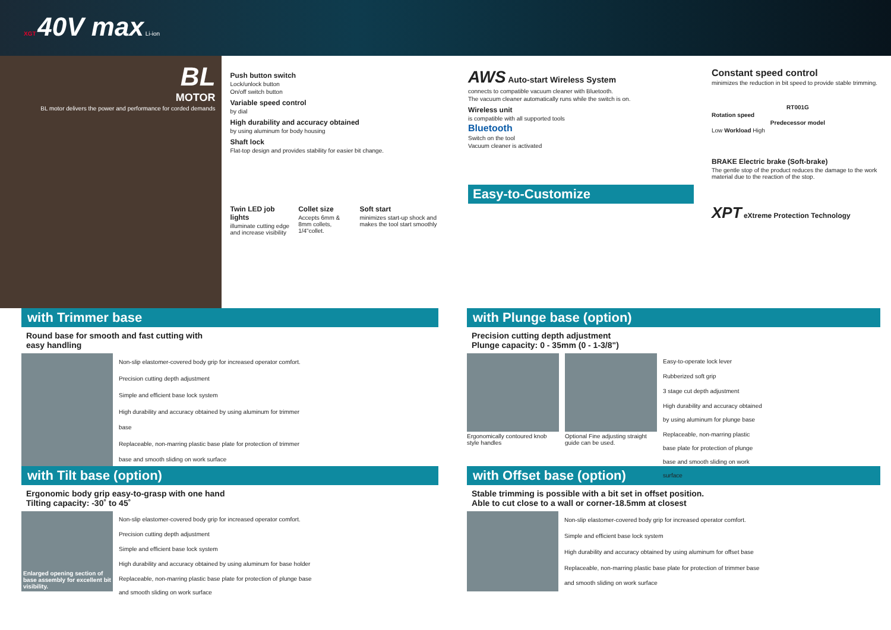XGT 40V max Li-ion
BL
MOTOR
BL motor delivers the power and performance for corded demands
Push button switch
Lock/unlock button
On/off switch button
Variable speed control
by dial
High durability and accuracy obtained
by using aluminum for body housing
Shaft lock
Flat-top design and provides stability for easier bit change.
Twin LED job lights
illuminate cutting edge and increase visibility
Collet size
Accepts 6mm & 8mm collets, 1/4"collet.
Soft start
minimizes start-up shock and makes the tool start smoothly
with Trimmer base
Round base for smooth and fast cutting with
easy handling
Non-slip elastomer-covered body grip for increased operator comfort.
Precision cutting depth adjustment
Simple and efficient base lock system
High durability and accuracy obtained by using aluminum for trimmer base
Replaceable, non-marring plastic base plate for protection of trimmer base and smooth sliding on work surface
with Tilt base (option)
Ergonomic body grip easy-to-grasp with one hand
Tilting capacity: -30˚ to 45˚
Enlarged opening section of base assembly for excellent bit visibility.
Non-slip elastomer-covered body grip for increased operator comfort.
Precision cutting depth adjustment
Simple and efficient base lock system
High durability and accuracy obtained by using aluminum for base holder
Replaceable, non-marring plastic base plate for protection of plunge base and smooth sliding on work surface
AWS Auto-start Wireless System
connects to compatible vacuum cleaner with Bluetooth.
The vacuum cleaner automatically runs while the switch is on.
Wireless unit
is compatible with all supported tools
Bluetooth
Switch on the tool
Vacuum cleaner is activated
Easy-to-Customize
Constant speed control
minimizes the reduction in bit speed to provide stable trimming.
RT001G
Rotation speed
Predecessor model
Low Workload High
BRAKE Electric brake (Soft-brake)
The gentle stop of the product reduces the damage to the work material due to the reaction of the stop.
XPT eXtreme Protection Technology
with Plunge base (option)
Precision cutting depth adjustment
Plunge capacity: 0 - 35mm (0 - 1-3/8")
Ergonomically contoured knob style handles
Optional Fine adjusting straight guide can be used.
Easy-to-operate lock lever
Rubberized soft grip
3 stage cut depth adjustment
High durability and accuracy obtained by using aluminum for plunge base
Replaceable, non-marring plastic base plate for protection of plunge base and smooth sliding on work surface
with Offset base (option)
Stable trimming is possible with a bit set in offset position.
Able to cut close to a wall or corner-18.5mm at closest
Non-slip elastomer-covered body grip for increased operator comfort.
Simple and efficient base lock system
High durability and accuracy obtained by using aluminum for offset base
Replaceable, non-marring plastic base plate for protection of trimmer base and smooth sliding on work surface